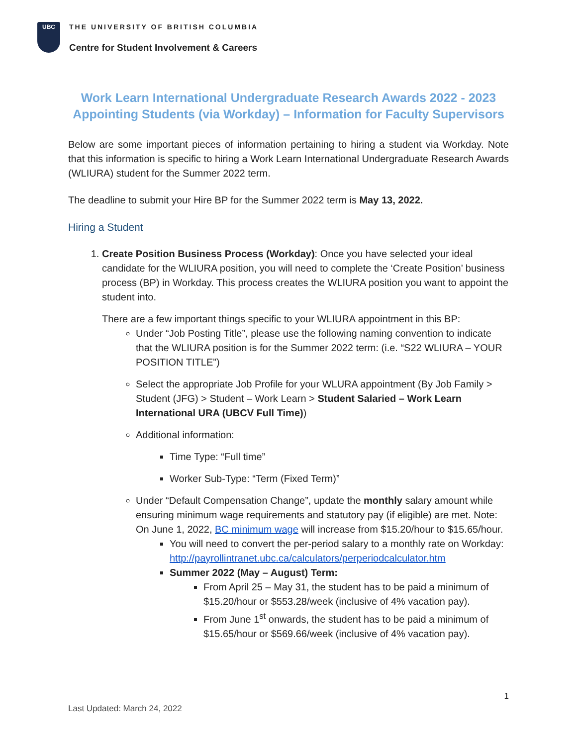UBC
THE UNIVERSITY OF BRITISH COLUMBIA
Centre for Student Involvement & Careers
Work Learn International Undergraduate Research Awards 2022 - 2023
Appointing Students (via Workday) – Information for Faculty Supervisors
Below are some important pieces of information pertaining to hiring a student via Workday. Note that this information is specific to hiring a Work Learn International Undergraduate Research Awards (WLIURA) student for the Summer 2022 term.
The deadline to submit your Hire BP for the Summer 2022 term is May 13, 2022.
Hiring a Student
1. Create Position Business Process (Workday): Once you have selected your ideal candidate for the WLIURA position, you will need to complete the ‘Create Position’ business process (BP) in Workday. This process creates the WLIURA position you want to appoint the student into.
There are a few important things specific to your WLIURA appointment in this BP:
Under “Job Posting Title”, please use the following naming convention to indicate that the WLIURA position is for the Summer 2022 term: (i.e. “S22 WLIURA – YOUR POSITION TITLE”)
Select the appropriate Job Profile for your WLURA appointment (By Job Family > Student (JFG) > Student – Work Learn > Student Salaried – Work Learn International URA (UBCV Full Time))
Additional information:
Time Type: “Full time”
Worker Sub-Type: “Term (Fixed Term)”
Under “Default Compensation Change”, update the monthly salary amount while ensuring minimum wage requirements and statutory pay (if eligible) are met. Note: On June 1, 2022, BC minimum wage will increase from $15.20/hour to $15.65/hour.
You will need to convert the per-period salary to a monthly rate on Workday: http://payrollintranet.ubc.ca/calculators/perperiodcalculator.htm
Summer 2022 (May – August) Term:
From April 25 – May 31, the student has to be paid a minimum of $15.20/hour or $553.28/week (inclusive of 4% vacation pay).
From June 1<sup>st</sup> onwards, the student has to be paid a minimum of $15.65/hour or $569.66/week (inclusive of 4% vacation pay).
1
Last Updated: March 24, 2022